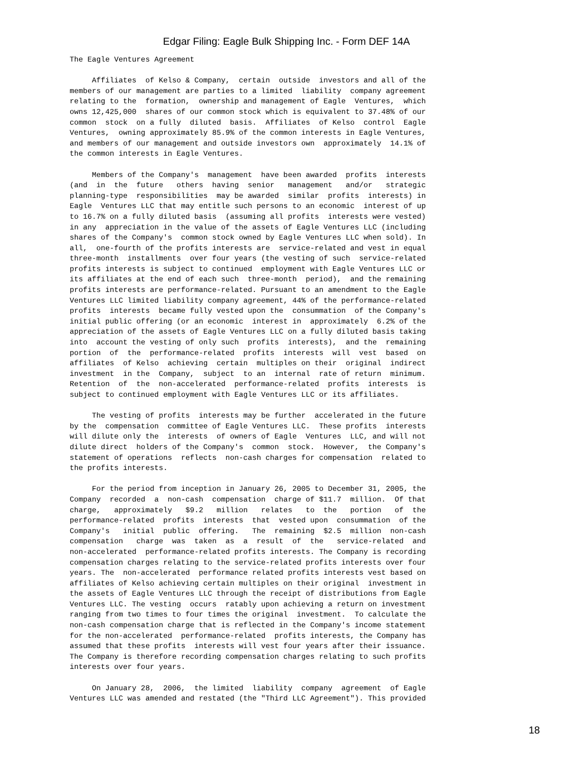Edgar Filing: Eagle Bulk Shipping Inc. - Form DEF 14A
The Eagle Ventures Agreement

     Affiliates  of Kelso & Company,  certain  outside  investors and all of the
members of our management are parties to a limited  liability  company agreement
relating to the  formation,  ownership and management of Eagle  Ventures,  which
owns 12,425,000  shares of our common stock which is equivalent to 37.48% of our
common  stock  on a fully  diluted  basis.  Affiliates  of Kelso  control  Eagle
Ventures,  owning approximately 85.9% of the common interests in Eagle Ventures,
and members of our management and outside investors own  approximately  14.1% of
the common interests in Eagle Ventures.

     Members of the Company's  management  have been awarded  profits  interests
(and  in  the  future   others  having  senior   management   and/or   strategic
planning-type  responsibilities  may be awarded  similar  profits  interests) in
Eagle  Ventures LLC that may entitle such persons to an economic  interest of up
to 16.7% on a fully diluted basis  (assuming all profits  interests were vested)
in any  appreciation in the value of the assets of Eagle Ventures LLC (including
shares of the Company's  common stock owned by Eagle Ventures LLC when sold). In
all,  one-fourth of the profits interests are  service-related and vest in equal
three-month  installments  over four years (the vesting of such  service-related
profits interests is subject to continued  employment with Eagle Ventures LLC or
its affiliates at the end of each such  three-month  period),  and the remaining
profits interests are performance-related. Pursuant to an amendment to the Eagle
Ventures LLC limited liability company agreement, 44% of the performance-related
profits  interests  became fully vested upon the  consummation  of the Company's
initial public offering (or an economic  interest in  approximately  6.2% of the
appreciation of the assets of Eagle Ventures LLC on a fully diluted basis taking
into  account the vesting of only such  profits  interests),  and the  remaining
portion  of  the  performance-related  profits  interests  will  vest  based  on
affiliates  of Kelso  achieving  certain  multiples on their  original  indirect
investment  in the  Company,  subject  to an  internal  rate of return  minimum.
Retention  of  the  non-accelerated  performance-related  profits  interests  is
subject to continued employment with Eagle Ventures LLC or its affiliates.

     The vesting of profits  interests may be further  accelerated in the future
by the  compensation  committee of Eagle Ventures LLC.  These profits  interests
will dilute only the  interests  of owners of Eagle  Ventures  LLC, and will not
dilute direct  holders of the Company's  common  stock.  However,  the Company's
statement of operations  reflects  non-cash charges for compensation  related to
the profits interests.

     For the period from inception in January 26, 2005 to December 31, 2005, the
Company  recorded  a  non-cash  compensation  charge of $11.7  million.  Of that
charge,   approximately   $9.2   million   relates   to  the   portion   of  the
performance-related  profits  interests  that  vested upon  consummation  of the
Company's   initial  public  offering.   The  remaining  $2.5  million  non-cash
compensation   charge  was  taken  as  a  result  of  the   service-related  and
non-accelerated  performance-related profits interests. The Company is recording
compensation charges relating to the service-related profits interests over four
years. The  non-accelerated  performance related profits interests vest based on
affiliates of Kelso achieving certain multiples on their original  investment in
the assets of Eagle Ventures LLC through the receipt of distributions from Eagle
Ventures LLC. The vesting  occurs  ratably upon achieving a return on investment
ranging from two times to four times the original  investment.  To calculate the
non-cash compensation charge that is reflected in the Company's income statement
for the non-accelerated  performance-related  profits interests, the Company has
assumed that these profits  interests will vest four years after their issuance.
The Company is therefore recording compensation charges relating to such profits
interests over four years.

     On January 28,  2006,  the limited  liability  company  agreement  of Eagle
Ventures LLC was amended and restated (the "Third LLC Agreement"). This provided
18